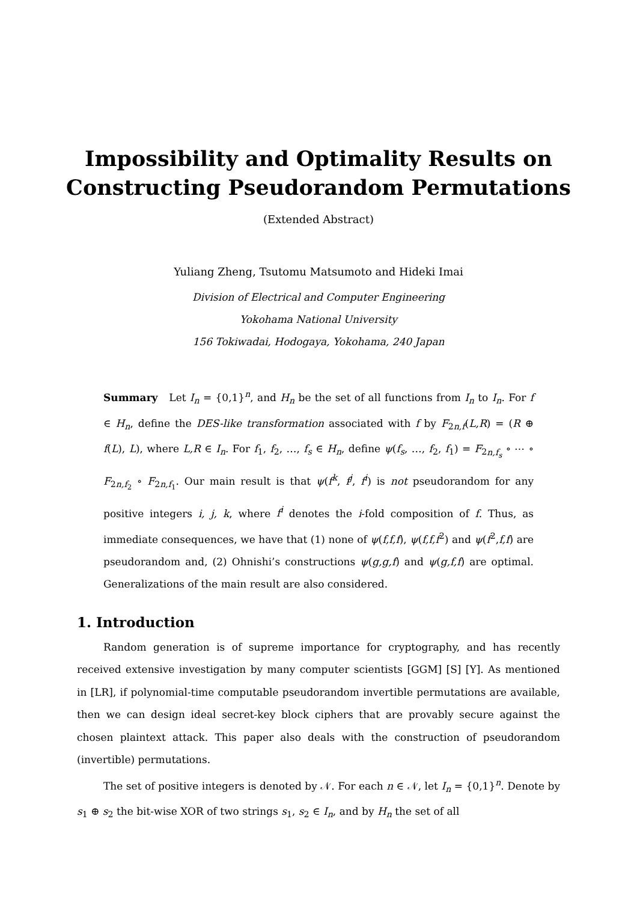Impossibility and Optimality Results on
Constructing Pseudorandom Permutations
(Extended Abstract)
Yuliang Zheng, Tsutomu Matsumoto and Hideki Imai
Division of Electrical and Computer Engineering
Yokohama National University
156 Tokiwadai, Hodogaya, Yokohama, 240 Japan
Summary Let I<sub>n</sub> = {0,1}<sup>n</sup>, and H<sub>n</sub> be the set of all functions from I<sub>n</sub> to I<sub>n</sub>. For f ∈ H<sub>n</sub>, define the DES-like transformation associated with f by F<sub>2n,f</sub>(L,R) = (R ⊕ f(L), L), where L,R ∈ I<sub>n</sub>. For f<sub>1</sub>, f<sub>2</sub>, …, f<sub>s</sub> ∈ H<sub>n</sub>, define ψ(f<sub>s</sub>, …, f<sub>2</sub>, f<sub>1</sub>) = F<sub>2n,f<sub>s</sub></sub> ∘ ⋯ ∘ F<sub>2n,f<sub>2</sub></sub> ∘ F<sub>2n,f<sub>1</sub></sub>. Our main result is that ψ(f<sup>k</sup>, f<sup>j</sup>, f<sup>i</sup>) is not pseudorandom for any positive integers i, j, k, where f<sup>i</sup> denotes the i-fold composition of f. Thus, as immediate consequences, we have that (1) none of ψ(f,f,f), ψ(f,f,f<sup>2</sup>) and ψ(f<sup>2</sup>,f,f) are pseudorandom and, (2) Ohnishi’s constructions ψ(g,g,f) and ψ(g,f,f) are optimal. Generalizations of the main result are also considered.
1. Introduction
Random generation is of supreme importance for cryptography, and has recently received extensive investigation by many computer scientists [GGM] [S] [Y]. As mentioned in [LR], if polynomial-time computable pseudorandom invertible permutations are available, then we can design ideal secret-key block ciphers that are provably secure against the chosen plaintext attack. This paper also deals with the construction of pseudorandom (invertible) permutations.
The set of positive integers is denoted by 𝒩. For each n ∈ 𝒩, let I<sub>n</sub> = {0,1}<sup>n</sup>. Denote by s<sub>1</sub> ⊕ s<sub>2</sub> the bit-wise XOR of two strings s<sub>1</sub>, s<sub>2</sub> ∈ I<sub>n</sub>, and by H<sub>n</sub> the set of all